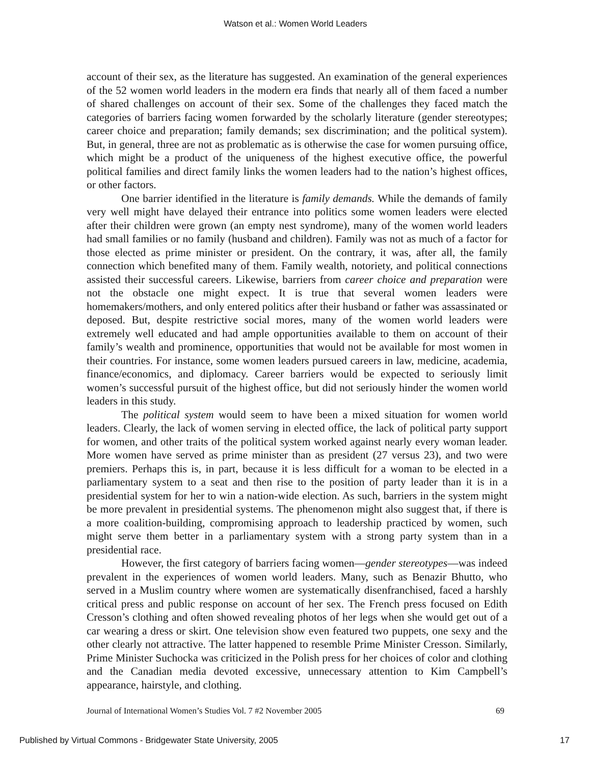Watson et al.: Women World Leaders
account of their sex, as the literature has suggested. An examination of the general experiences of the 52 women world leaders in the modern era finds that nearly all of them faced a number of shared challenges on account of their sex. Some of the challenges they faced match the categories of barriers facing women forwarded by the scholarly literature (gender stereotypes; career choice and preparation; family demands; sex discrimination; and the political system). But, in general, three are not as problematic as is otherwise the case for women pursuing office, which might be a product of the uniqueness of the highest executive office, the powerful political families and direct family links the women leaders had to the nation’s highest offices, or other factors.
One barrier identified in the literature is family demands. While the demands of family very well might have delayed their entrance into politics some women leaders were elected after their children were grown (an empty nest syndrome), many of the women world leaders had small families or no family (husband and children). Family was not as much of a factor for those elected as prime minister or president. On the contrary, it was, after all, the family connection which benefited many of them. Family wealth, notoriety, and political connections assisted their successful careers. Likewise, barriers from career choice and preparation were not the obstacle one might expect. It is true that several women leaders were homemakers/mothers, and only entered politics after their husband or father was assassinated or deposed. But, despite restrictive social mores, many of the women world leaders were extremely well educated and had ample opportunities available to them on account of their family’s wealth and prominence, opportunities that would not be available for most women in their countries. For instance, some women leaders pursued careers in law, medicine, academia, finance/economics, and diplomacy. Career barriers would be expected to seriously limit women’s successful pursuit of the highest office, but did not seriously hinder the women world leaders in this study.
The political system would seem to have been a mixed situation for women world leaders. Clearly, the lack of women serving in elected office, the lack of political party support for women, and other traits of the political system worked against nearly every woman leader. More women have served as prime minister than as president (27 versus 23), and two were premiers. Perhaps this is, in part, because it is less difficult for a woman to be elected in a parliamentary system to a seat and then rise to the position of party leader than it is in a presidential system for her to win a nation-wide election. As such, barriers in the system might be more prevalent in presidential systems. The phenomenon might also suggest that, if there is a more coalition-building, compromising approach to leadership practiced by women, such might serve them better in a parliamentary system with a strong party system than in a presidential race.
However, the first category of barriers facing women—gender stereotypes—was indeed prevalent in the experiences of women world leaders. Many, such as Benazir Bhutto, who served in a Muslim country where women are systematically disenfranchised, faced a harshly critical press and public response on account of her sex. The French press focused on Edith Cresson’s clothing and often showed revealing photos of her legs when she would get out of a car wearing a dress or skirt. One television show even featured two puppets, one sexy and the other clearly not attractive. The latter happened to resemble Prime Minister Cresson. Similarly, Prime Minister Suchocka was criticized in the Polish press for her choices of color and clothing and the Canadian media devoted excessive, unnecessary attention to Kim Campbell’s appearance, hairstyle, and clothing.
Journal of International Women’s Studies Vol. 7 #2 November 2005 69
Published by Virtual Commons - Bridgewater State University, 2005 17